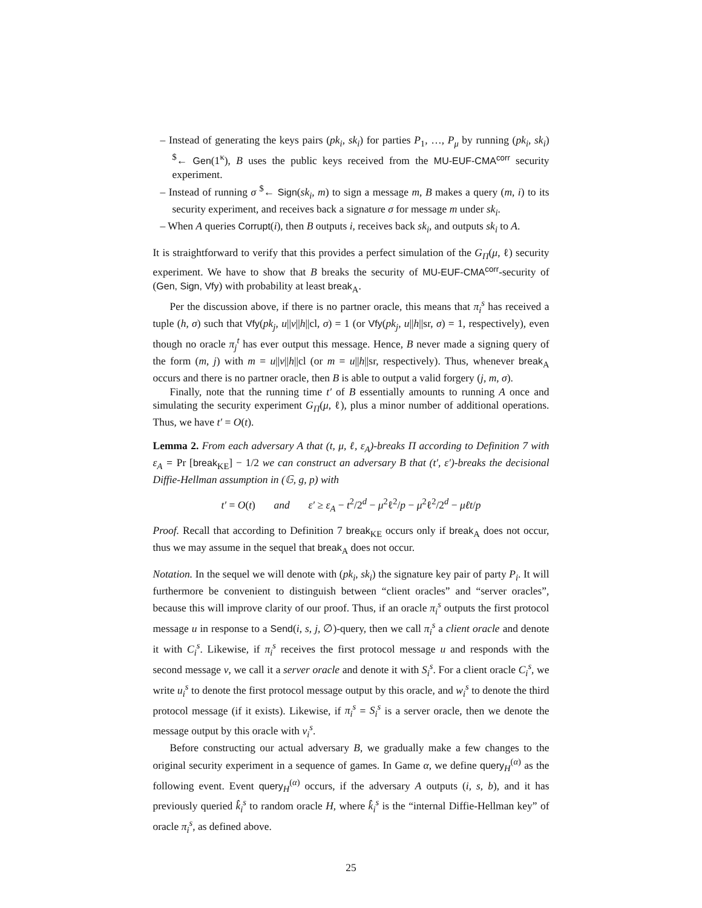– Instead of generating the keys pairs (pk<sub>i</sub>, sk<sub>i</sub>) for parties P<sub>1</sub>, …, P<sub>μ</sub> by running (pk<sub>i</sub>, sk<sub>i</sub>) <sup>$</sup>← Gen(1<sup>κ</sup>), B uses the public keys received from the MU-EUF-CMA<sup>corr</sup> security experiment.
– Instead of running σ <sup>$</sup>← Sign(sk<sub>i</sub>, m) to sign a message m, B makes a query (m, i) to its security experiment, and receives back a signature σ for message m under sk<sub>i</sub>.
– When A queries Corrupt(i), then B outputs i, receives back sk<sub>i</sub>, and outputs sk<sub>i</sub> to A.
It is straightforward to verify that this provides a perfect simulation of the G<sub>Π</sub>(μ, ℓ) security experiment. We have to show that B breaks the security of MU-EUF-CMA<sup>corr</sup>-security of (Gen, Sign, Vfy) with probability at least break<sub>A</sub>.
Per the discussion above, if there is no partner oracle, this means that π<sub>i</sub><sup>s</sup> has received a tuple (h, σ) such that Vfy(pk<sub>j</sub>, u||v||h||cl, σ) = 1 (or Vfy(pk<sub>j</sub>, u||h||sr, σ) = 1, respectively), even though no oracle π<sub>j</sub><sup>t</sup> has ever output this message. Hence, B never made a signing query of the form (m, j) with m = u||v||h||cl (or m = u||h||sr, respectively). Thus, whenever break<sub>A</sub> occurs and there is no partner oracle, then B is able to output a valid forgery (j, m, σ).
Finally, note that the running time t′ of B essentially amounts to running A once and simulating the security experiment G<sub>Π</sub>(μ, ℓ), plus a minor number of additional operations. Thus, we have t′ = O(t).
Lemma 2. From each adversary A that (t, μ, ℓ, ε<sub>A</sub>)-breaks Π according to Definition 7 with ε<sub>A</sub> = Pr [break<sub>KE</sub>] − 1/2 we can construct an adversary B that (t′, ε′)-breaks the decisional Diffie-Hellman assumption in (𝔾, g, p) with
t′ = O(t) and ε′ ≥ ε<sub>A</sub> − t<sup>2</sup>/2<sup>d</sup> − μ<sup>2</sup>ℓ<sup>2</sup>/p − μ<sup>2</sup>ℓ<sup>2</sup>/2<sup>d</sup> − μℓt/p
Proof. Recall that according to Definition 7 break<sub>KE</sub> occurs only if break<sub>A</sub> does not occur, thus we may assume in the sequel that break<sub>A</sub> does not occur.
Notation. In the sequel we will denote with (pk<sub>i</sub>, sk<sub>i</sub>) the signature key pair of party P<sub>i</sub>. It will furthermore be convenient to distinguish between “client oracles” and “server oracles”, because this will improve clarity of our proof. Thus, if an oracle π<sub>i</sub><sup>s</sup> outputs the first protocol message u in response to a Send(i, s, j, ∅)-query, then we call π<sub>i</sub><sup>s</sup> a client oracle and denote it with C<sub>i</sub><sup>s</sup>. Likewise, if π<sub>i</sub><sup>s</sup> receives the first protocol message u and responds with the second message v, we call it a server oracle and denote it with S<sub>i</sub><sup>s</sup>. For a client oracle C<sub>i</sub><sup>s</sup>, we write u<sub>i</sub><sup>s</sup> to denote the first protocol message output by this oracle, and w<sub>i</sub><sup>s</sup> to denote the third protocol message (if it exists). Likewise, if π<sub>i</sub><sup>s</sup> = S<sub>i</sub><sup>s</sup> is a server oracle, then we denote the message output by this oracle with v<sub>i</sub><sup>s</sup>.
Before constructing our actual adversary B, we gradually make a few changes to the original security experiment in a sequence of games. In Game α, we define query<sub>H</sub><sup>(α)</sup> as the following event. Event query<sub>H</sub><sup>(α)</sup> occurs, if the adversary A outputs (i, s, b), and it has previously queried k̂<sub>i</sub><sup>s</sup> to random oracle H, where k̂<sub>i</sub><sup>s</sup> is the “internal Diffie-Hellman key” of oracle π<sub>i</sub><sup>s</sup>, as defined above.
25